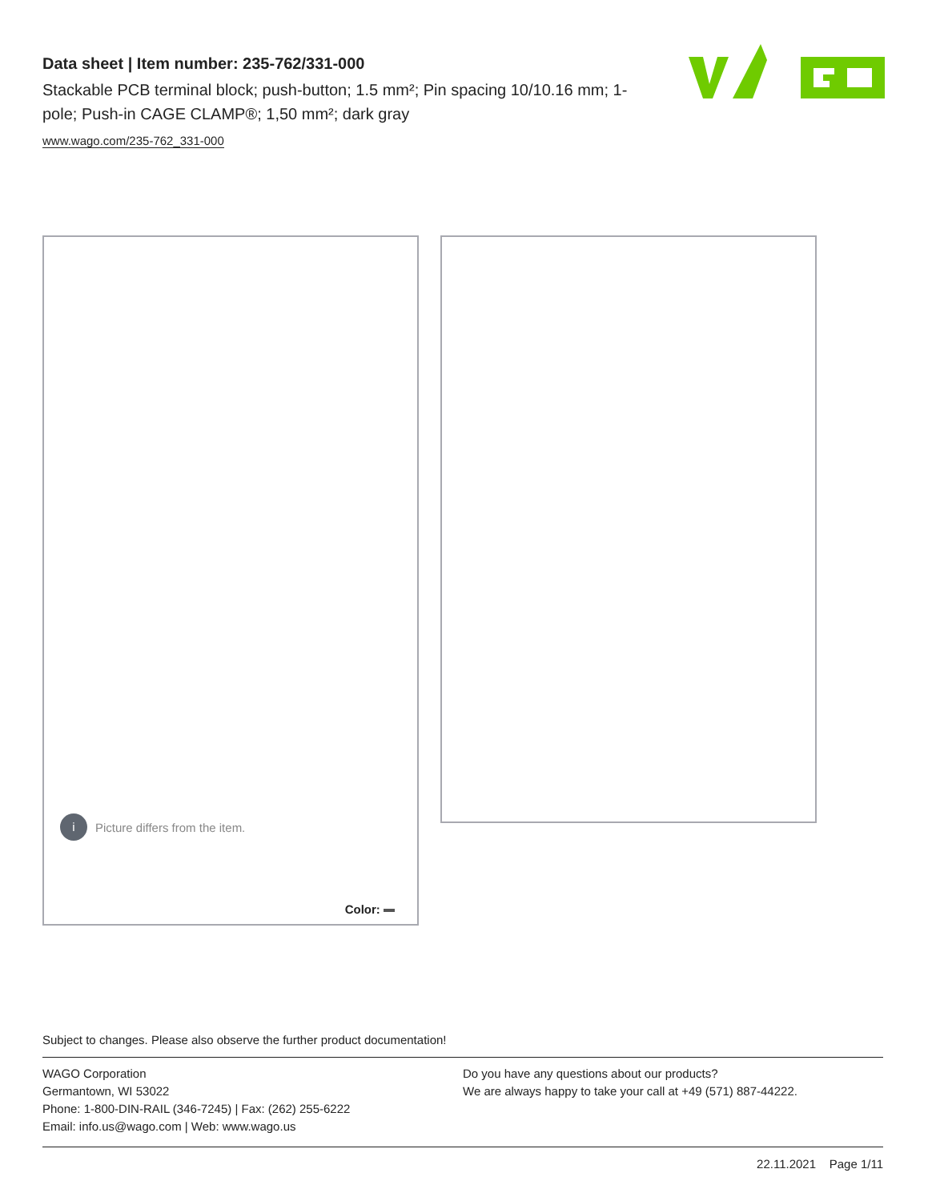Data sheet | Item number: 235-762/331-000
Stackable PCB terminal block; push-button; 1.5 mm²; Pin spacing 10/10.16 mm; 1-pole; Push-in CAGE CLAMP®; 1,50 mm²; dark gray
www.wago.com/235-762_331-000
i Picture differs from the item.
Color:
Subject to changes. Please also observe the further product documentation!
WAGO Corporation
Germantown, WI 53022
Phone: 1-800-DIN-RAIL (346-7245) | Fax: (262) 255-6222
Email: info.us@wago.com | Web: www.wago.us
Do you have any questions about our products?
We are always happy to take your call at +49 (571) 887-44222.
22.11.2021 Page 1/11